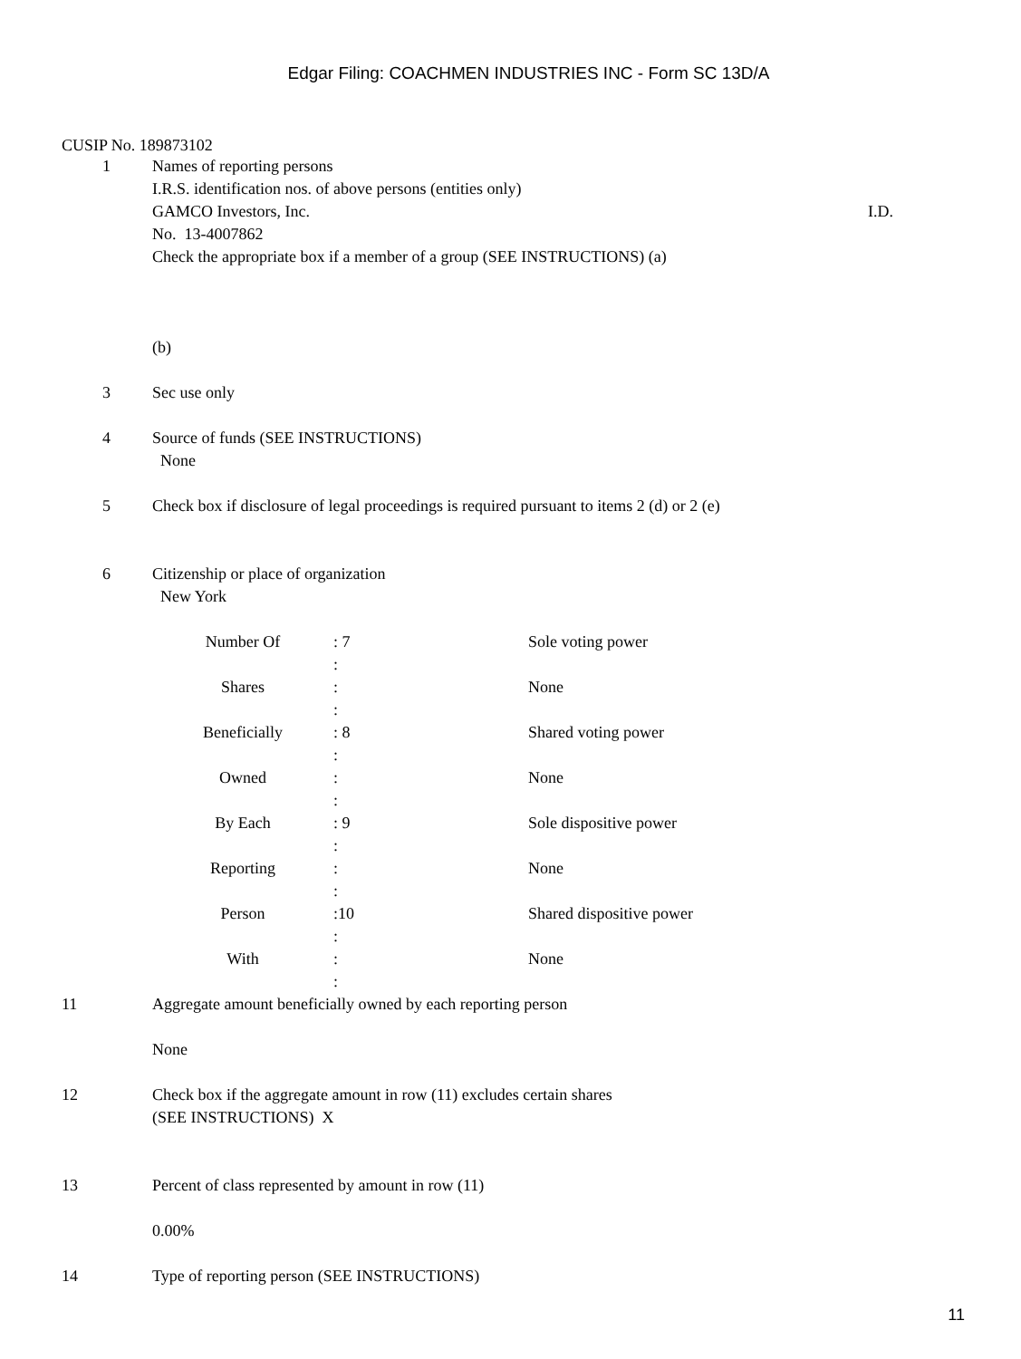Edgar Filing: COACHMEN INDUSTRIES INC - Form SC 13D/A
CUSIP No. 189873102
1 Names of reporting persons
I.R.S. identification nos. of above persons (entities only)
GAMCO Investors, Inc. I.D.
No. 13-4007862
Check the appropriate box if a member of a group (SEE INSTRUCTIONS) (a)
(b)
3 Sec use only
4 Source of funds (SEE INSTRUCTIONS)
None
5 Check box if disclosure of legal proceedings is required pursuant to items 2 (d) or 2 (e)
6 Citizenship or place of organization
New York
| Number Of | : 7 : | Sole voting power |
| Shares | : : | None |
| Beneficially | : 8 : | Shared voting power |
| Owned | : : | None |
| By Each | : 9 : | Sole dispositive power |
| Reporting | : : | None |
| Person | :10 : | Shared dispositive power |
| With | : : | None |
11 Aggregate amount beneficially owned by each reporting person
None
12 Check box if the aggregate amount in row (11) excludes certain shares
(SEE INSTRUCTIONS) X
13 Percent of class represented by amount in row (11)
0.00%
14 Type of reporting person (SEE INSTRUCTIONS)
11